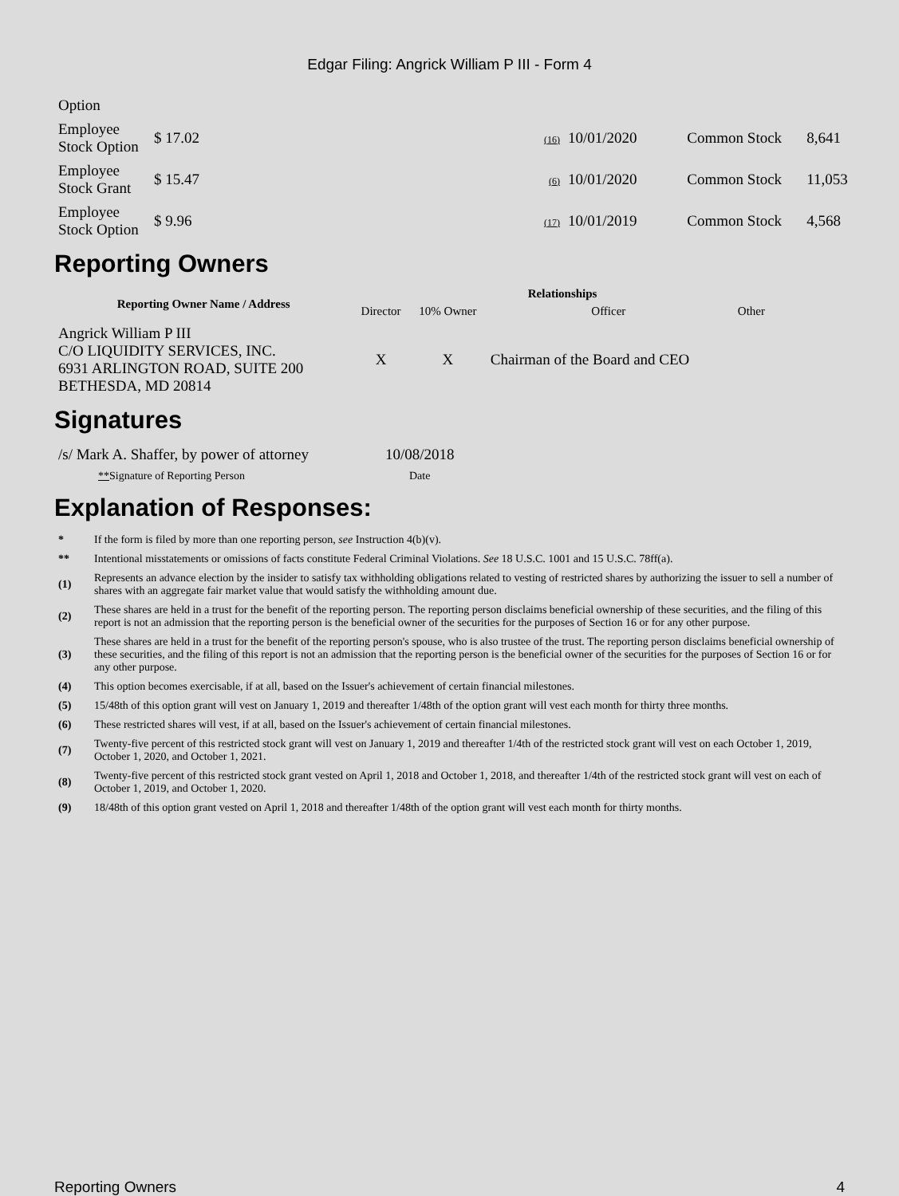Edgar Filing: Angrick William P III - Form 4
| Option | | | | | |
| Employee Stock Option | $ 17.02 | (16) | 10/01/2020 | Common Stock | 8,641 |
| Employee Stock Grant | $ 15.47 | (6) | 10/01/2020 | Common Stock | 11,053 |
| Employee Stock Option | $ 9.96 | (17) | 10/01/2019 | Common Stock | 4,568 |
Reporting Owners
| Reporting Owner Name / Address | Relationships | | | |
| --- | --- | --- | --- | --- |
| | Director | 10% Owner | Officer | Other |
| Angrick William P III C/O LIQUIDITY SERVICES, INC. 6931 ARLINGTON ROAD, SUITE 200 BETHESDA, MD 20814 | X | X | Chairman of the Board and CEO | |
Signatures
| /s/ Mark A. Shaffer, by power of attorney | 10/08/2018 |
| ** Signature of Reporting Person | Date |
Explanation of Responses:
| * | If the form is filed by more than one reporting person, see Instruction 4(b)(v). |
| ** | Intentional misstatements or omissions of facts constitute Federal Criminal Violations. See 18 U.S.C. 1001 and 15 U.S.C. 78ff(a). |
| (1) | Represents an advance election by the insider to satisfy tax withholding obligations related to vesting of restricted shares by authorizing the issuer to sell a number of shares with an aggregate fair market value that would satisfy the withholding amount due. |
| (2) | These shares are held in a trust for the benefit of the reporting person. The reporting person disclaims beneficial ownership of these securities, and the filing of this report is not an admission that the reporting person is the beneficial owner of the securities for the purposes of Section 16 or for any other purpose. |
| (3) | These shares are held in a trust for the benefit of the reporting person's spouse, who is also trustee of the trust. The reporting person disclaims beneficial ownership of these securities, and the filing of this report is not an admission that the reporting person is the beneficial owner of the securities for the purposes of Section 16 or for any other purpose. |
| (4) | This option becomes exercisable, if at all, based on the Issuer's achievement of certain financial milestones. |
| (5) | 15/48th of this option grant will vest on January 1, 2019 and thereafter 1/48th of the option grant will vest each month for thirty three months. |
| (6) | These restricted shares will vest, if at all, based on the Issuer's achievement of certain financial milestones. |
| (7) | Twenty-five percent of this restricted stock grant will vest on January 1, 2019 and thereafter 1/4th of the restricted stock grant will vest on each October 1, 2019, October 1, 2020, and October 1, 2021. |
| (8) | Twenty-five percent of this restricted stock grant vested on April 1, 2018 and October 1, 2018, and thereafter 1/4th of the restricted stock grant will vest on each of October 1, 2019, and October 1, 2020. |
| (9) | 18/48th of this option grant vested on April 1, 2018 and thereafter 1/48th of the option grant will vest each month for thirty months. |
Reporting Owners 4